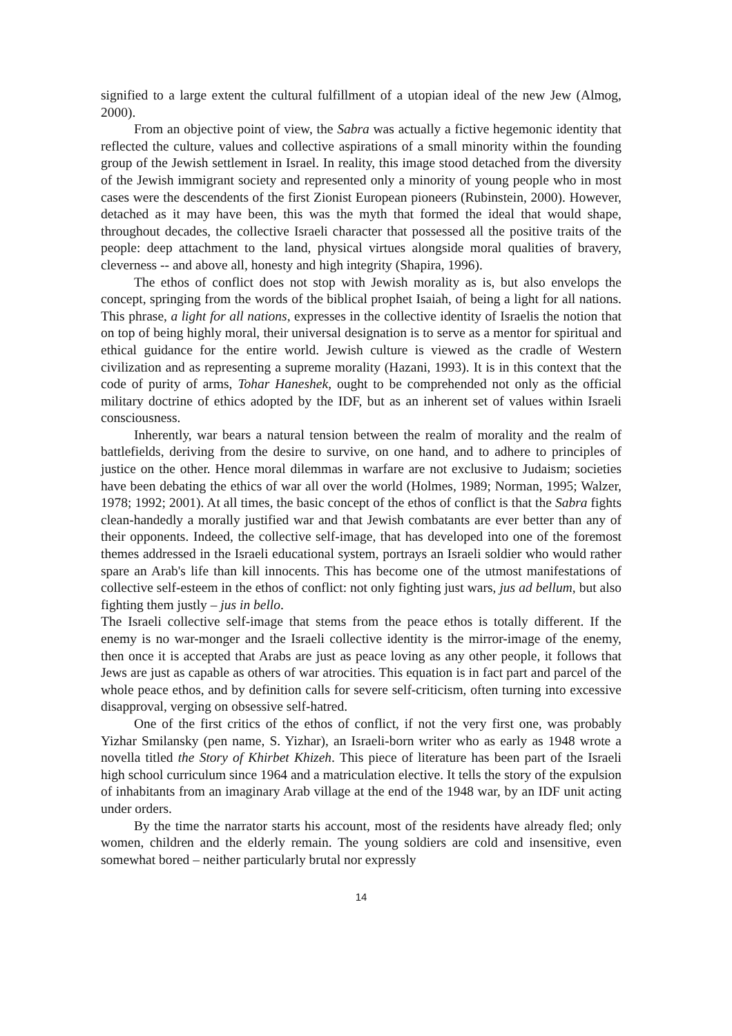signified to a large extent the cultural fulfillment of a utopian ideal of the new Jew (Almog, 2000).
From an objective point of view, the Sabra was actually a fictive hegemonic identity that reflected the culture, values and collective aspirations of a small minority within the founding group of the Jewish settlement in Israel. In reality, this image stood detached from the diversity of the Jewish immigrant society and represented only a minority of young people who in most cases were the descendents of the first Zionist European pioneers (Rubinstein, 2000). However, detached as it may have been, this was the myth that formed the ideal that would shape, throughout decades, the collective Israeli character that possessed all the positive traits of the people: deep attachment to the land, physical virtues alongside moral qualities of bravery, cleverness -- and above all, honesty and high integrity (Shapira, 1996).
The ethos of conflict does not stop with Jewish morality as is, but also envelops the concept, springing from the words of the biblical prophet Isaiah, of being a light for all nations. This phrase, a light for all nations, expresses in the collective identity of Israelis the notion that on top of being highly moral, their universal designation is to serve as a mentor for spiritual and ethical guidance for the entire world. Jewish culture is viewed as the cradle of Western civilization and as representing a supreme morality (Hazani, 1993). It is in this context that the code of purity of arms, Tohar Haneshek, ought to be comprehended not only as the official military doctrine of ethics adopted by the IDF, but as an inherent set of values within Israeli consciousness.
Inherently, war bears a natural tension between the realm of morality and the realm of battlefields, deriving from the desire to survive, on one hand, and to adhere to principles of justice on the other. Hence moral dilemmas in warfare are not exclusive to Judaism; societies have been debating the ethics of war all over the world (Holmes, 1989; Norman, 1995; Walzer, 1978; 1992; 2001). At all times, the basic concept of the ethos of conflict is that the Sabra fights clean-handedly a morally justified war and that Jewish combatants are ever better than any of their opponents. Indeed, the collective self-image, that has developed into one of the foremost themes addressed in the Israeli educational system, portrays an Israeli soldier who would rather spare an Arab's life than kill innocents. This has become one of the utmost manifestations of collective self-esteem in the ethos of conflict: not only fighting just wars, jus ad bellum, but also fighting them justly – jus in bello.
The Israeli collective self-image that stems from the peace ethos is totally different. If the enemy is no war-monger and the Israeli collective identity is the mirror-image of the enemy, then once it is accepted that Arabs are just as peace loving as any other people, it follows that Jews are just as capable as others of war atrocities. This equation is in fact part and parcel of the whole peace ethos, and by definition calls for severe self-criticism, often turning into excessive disapproval, verging on obsessive self-hatred.
One of the first critics of the ethos of conflict, if not the very first one, was probably Yizhar Smilansky (pen name, S. Yizhar), an Israeli-born writer who as early as 1948 wrote a novella titled the Story of Khirbet Khizeh. This piece of literature has been part of the Israeli high school curriculum since 1964 and a matriculation elective. It tells the story of the expulsion of inhabitants from an imaginary Arab village at the end of the 1948 war, by an IDF unit acting under orders.
By the time the narrator starts his account, most of the residents have already fled; only women, children and the elderly remain. The young soldiers are cold and insensitive, even somewhat bored – neither particularly brutal nor expressly
14